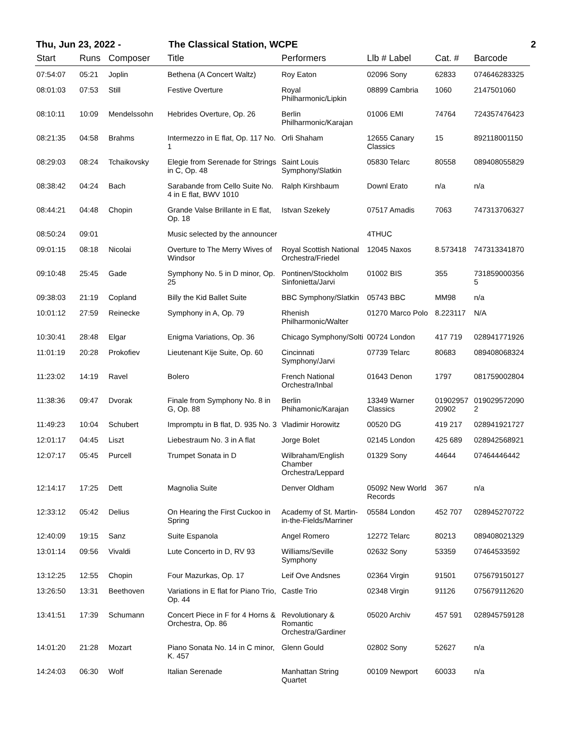Thu, Jun 23, 2022 - The Classical Station, WCPE 2
| Start | Runs | Composer | Title | Performers | Llb # Label | Cat. # | Barcode |
| --- | --- | --- | --- | --- | --- | --- | --- |
| 07:54:07 | 05:21 | Joplin | Bethena (A Concert Waltz) | Roy Eaton | 02096 Sony | 62833 | 074646283325 |
| 08:01:03 | 07:53 | Still | Festive Overture | Royal Philharmonic/Lipkin | 08899 Cambria | 1060 | 2147501060 |
| 08:10:11 | 10:09 | Mendelssohn | Hebrides Overture, Op. 26 | Berlin Philharmonic/Karajan | 01006 EMI | 74764 | 724357476423 |
| 08:21:35 | 04:58 | Brahms | Intermezzo in E flat, Op. 117 No. 1 | Orli Shaham | 12655 Canary Classics | 15 | 892118001150 |
| 08:29:03 | 08:24 | Tchaikovsky | Elegie from Serenade for Strings in C, Op. 48 | Saint Louis Symphony/Slatkin | 05830 Telarc | 80558 | 089408055829 |
| 08:38:42 | 04:24 | Bach | Sarabande from Cello Suite No. 4 in E flat, BWV 1010 | Ralph Kirshbaum | Downl Erato | n/a | n/a |
| 08:44:21 | 04:48 | Chopin | Grande Valse Brillante in E flat, Op. 18 | Istvan Szekely | 07517 Amadis | 7063 | 747313706327 |
| 08:50:24 | 09:01 | | Music selected by the announcer | | 4THUC | | |
| 09:01:15 | 08:18 | Nicolai | Overture to The Merry Wives of Windsor | Royal Scottish National Orchestra/Friedel | 12045 Naxos | 8.573418 | 747313341870 |
| 09:10:48 | 25:45 | Gade | Symphony No. 5 in D minor, Op. 25 | Pontinen/Stockholm Sinfonietta/Jarvi | 01002 BIS | 355 | 731859000356 5 |
| 09:38:03 | 21:19 | Copland | Billy the Kid Ballet Suite | BBC Symphony/Slatkin | 05743 BBC | MM98 | n/a |
| 10:01:12 | 27:59 | Reinecke | Symphony in A, Op. 79 | Rhenish Philharmonic/Walter | 01270 Marco Polo | 8.223117 | N/A |
| 10:30:41 | 28:48 | Elgar | Enigma Variations, Op. 36 | Chicago Symphony/Solti | 00724 London | 417 719 | 028941771926 |
| 11:01:19 | 20:28 | Prokofiev | Lieutenant Kije Suite, Op. 60 | Cincinnati Symphony/Jarvi | 07739 Telarc | 80683 | 089408068324 |
| 11:23:02 | 14:19 | Ravel | Bolero | French National Orchestra/Inbal | 01643 Denon | 1797 | 081759002804 |
| 11:38:36 | 09:47 | Dvorak | Finale from Symphony No. 8 in G, Op. 88 | Berlin Phihamonic/Karajan | 13349 Warner Classics | 01902957 20902 | 019029572090 2 |
| 11:49:23 | 10:04 | Schubert | Impromptu in B flat, D. 935 No. 3 | Vladimir Horowitz | 00520 DG | 419 217 | 028941921727 |
| 12:01:17 | 04:45 | Liszt | Liebestraum No. 3 in A flat | Jorge Bolet | 02145 London | 425 689 | 028942568921 |
| 12:07:17 | 05:45 | Purcell | Trumpet Sonata in D | Wilbraham/English Chamber Orchestra/Leppard | 01329 Sony | 44644 | 07464446442 |
| 12:14:17 | 17:25 | Dett | Magnolia Suite | Denver Oldham | 05092 New World Records | 367 | n/a |
| 12:33:12 | 05:42 | Delius | On Hearing the First Cuckoo in Spring | Academy of St. Martin-in-the-Fields/Marriner | 05584 London | 452 707 | 028945270722 |
| 12:40:09 | 19:15 | Sanz | Suite Espanola | Angel Romero | 12272 Telarc | 80213 | 089408021329 |
| 13:01:14 | 09:56 | Vivaldi | Lute Concerto in D, RV 93 | Williams/Seville Symphony | 02632 Sony | 53359 | 07464533592 |
| 13:12:25 | 12:55 | Chopin | Four Mazurkas, Op. 17 | Leif Ove Andsnes | 02364 Virgin | 91501 | 075679150127 |
| 13:26:50 | 13:31 | Beethoven | Variations in E flat for Piano Trio, Op. 44 | Castle Trio | 02348 Virgin | 91126 | 075679112620 |
| 13:41:51 | 17:39 | Schumann | Concert Piece in F for 4 Horns & Orchestra, Op. 86 | Revolutionary & Romantic Orchestra/Gardiner | 05020 Archiv | 457 591 | 028945759128 |
| 14:01:20 | 21:28 | Mozart | Piano Sonata No. 14 in C minor, K. 457 | Glenn Gould | 02802 Sony | 52627 | n/a |
| 14:24:03 | 06:30 | Wolf | Italian Serenade | Manhattan String Quartet | 00109 Newport | 60033 | n/a |